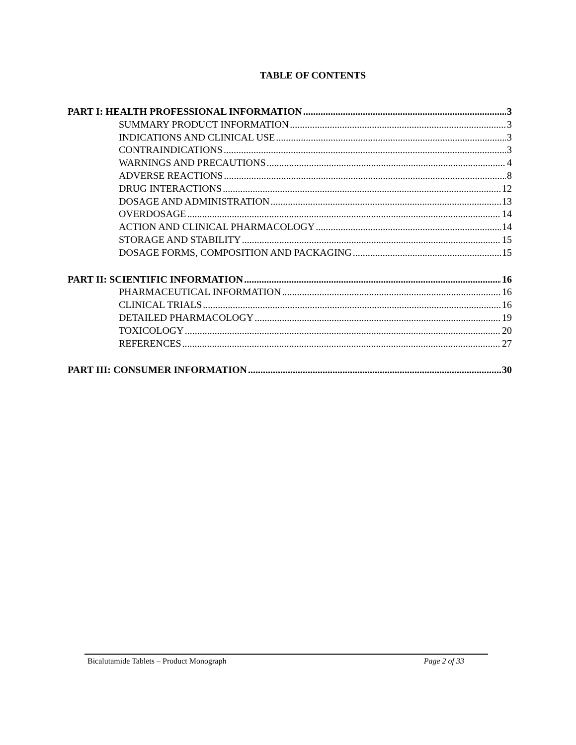TABLE OF CONTENTS
PART I: HEALTH PROFESSIONAL INFORMATION 3
SUMMARY PRODUCT INFORMATION 3
INDICATIONS AND CLINICAL USE 3
CONTRAINDICATIONS 3
WARNINGS AND PRECAUTIONS 4
ADVERSE REACTIONS 8
DRUG INTERACTIONS 12
DOSAGE AND ADMINISTRATION 13
OVERDOSAGE 14
ACTION AND CLINICAL PHARMACOLOGY 14
STORAGE AND STABILITY 15
DOSAGE FORMS, COMPOSITION AND PACKAGING 15
PART II: SCIENTIFIC INFORMATION 16
PHARMACEUTICAL INFORMATION 16
CLINICAL TRIALS 16
DETAILED PHARMACOLOGY 19
TOXICOLOGY 20
REFERENCES 27
PART III: CONSUMER INFORMATION 30
Bicalutamide Tablets – Product Monograph Page 2 of 33